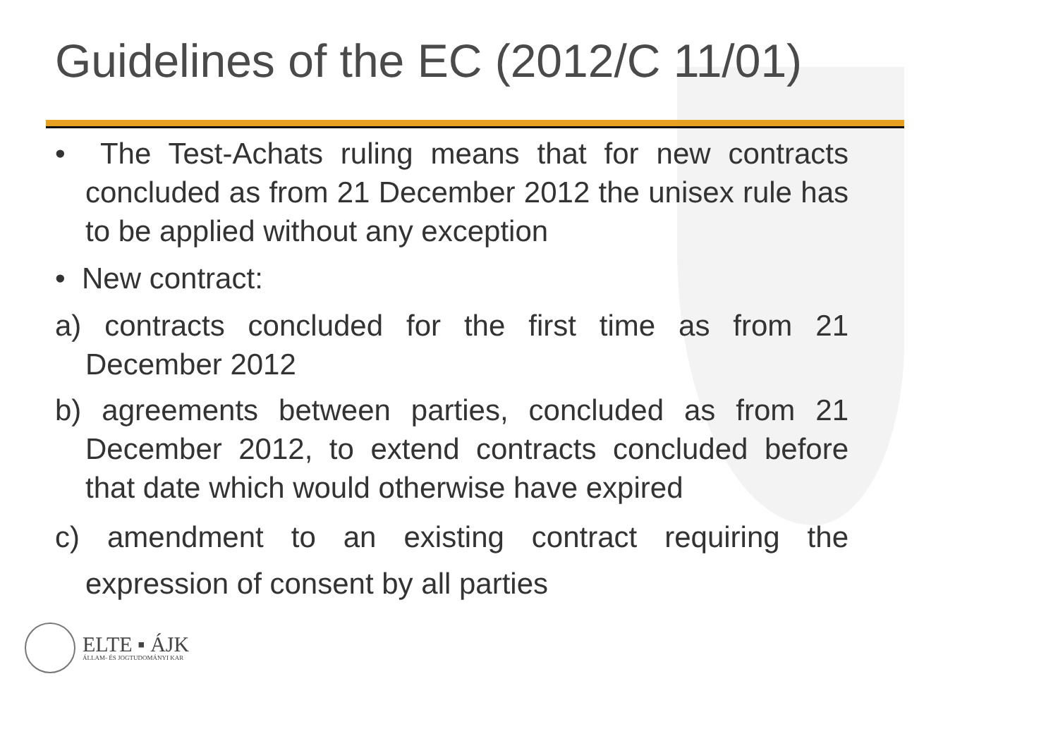Guidelines of the EC (2012/C 11/01)
• The Test-Achats ruling means that for new contracts concluded as from 21 December 2012 the unisex rule has to be applied without any exception
• New contract:
a) contracts concluded for the first time as from 21 December 2012
b) agreements between parties, concluded as from 21 December 2012, to extend contracts concluded before that date which would otherwise have expired
c) amendment to an existing contract requiring the expression of consent by all parties
ELTE ▪ ÁJK
ÁLLAM- ÉS JOGTUDOMÁNYI KAR